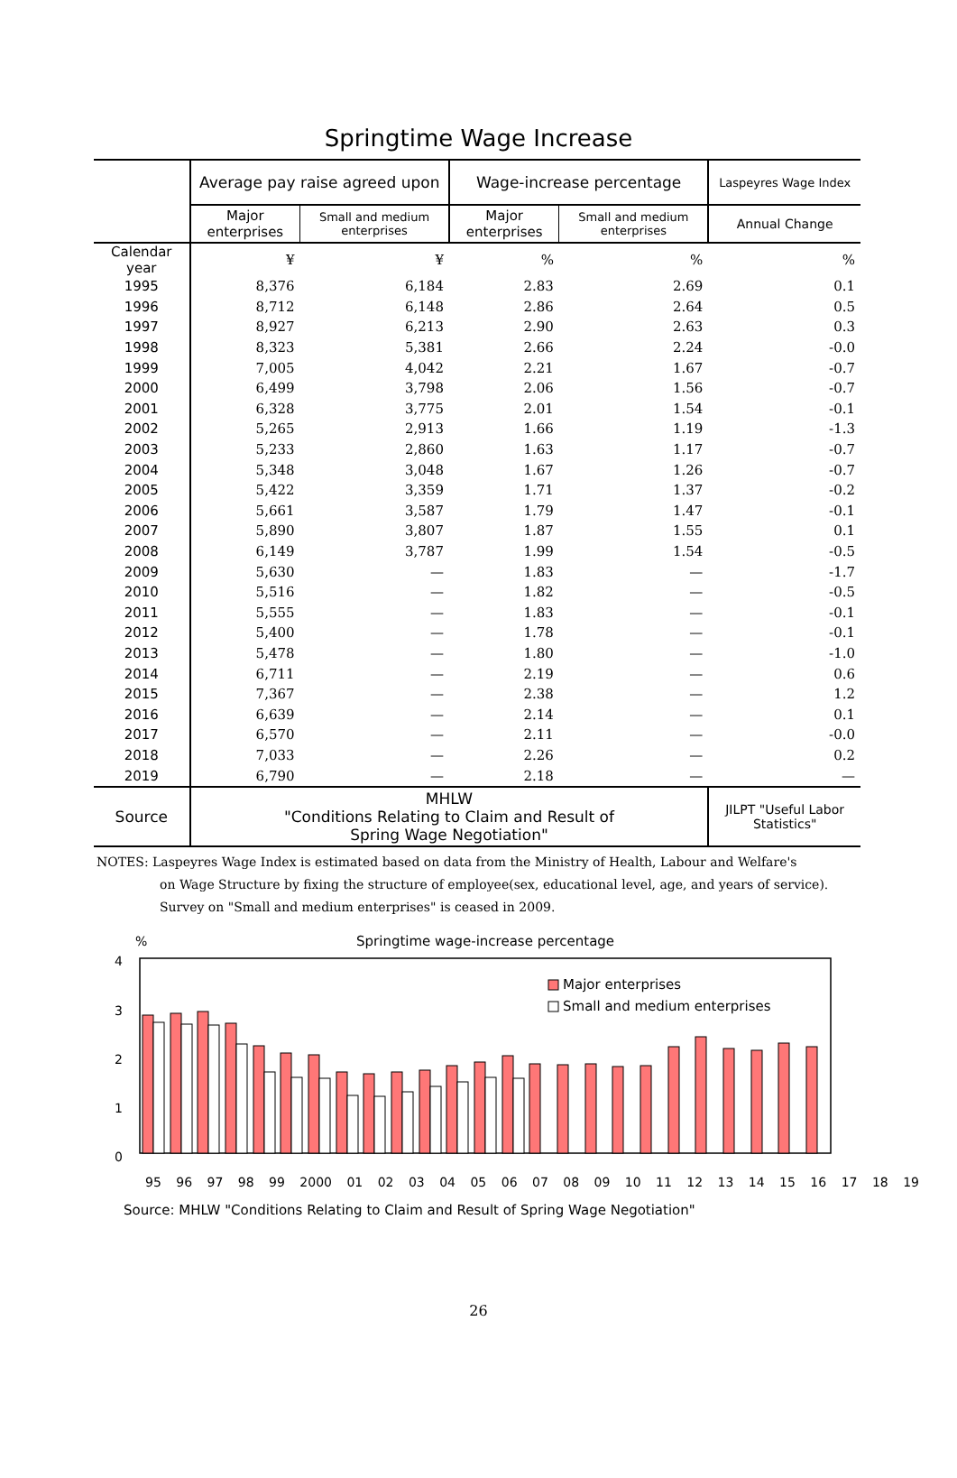Springtime Wage Increase
| | Average pay raise agreed upon | | Wage-increase percentage | | Laspeyres Wage Index |
| --- | --- | --- | --- | --- | --- |
| | Major enterprises | Small and medium enterprises | Major enterprises | Small and medium enterprises | Annual Change |
| Calendar year | ¥ | ¥ | % | % | % |
| 1995 | 8,376 | 6,184 | 2.83 | 2.69 | 0.1 |
| 1996 | 8,712 | 6,148 | 2.86 | 2.64 | 0.5 |
| 1997 | 8,927 | 6,213 | 2.90 | 2.63 | 0.3 |
| 1998 | 8,323 | 5,381 | 2.66 | 2.24 | -0.0 |
| 1999 | 7,005 | 4,042 | 2.21 | 1.67 | -0.7 |
| 2000 | 6,499 | 3,798 | 2.06 | 1.56 | -0.7 |
| 2001 | 6,328 | 3,775 | 2.01 | 1.54 | -0.1 |
| 2002 | 5,265 | 2,913 | 1.66 | 1.19 | -1.3 |
| 2003 | 5,233 | 2,860 | 1.63 | 1.17 | -0.7 |
| 2004 | 5,348 | 3,048 | 1.67 | 1.26 | -0.7 |
| 2005 | 5,422 | 3,359 | 1.71 | 1.37 | -0.2 |
| 2006 | 5,661 | 3,587 | 1.79 | 1.47 | -0.1 |
| 2007 | 5,890 | 3,807 | 1.87 | 1.55 | 0.1 |
| 2008 | 6,149 | 3,787 | 1.99 | 1.54 | -0.5 |
| 2009 | 5,630 | — | 1.83 | — | -1.7 |
| 2010 | 5,516 | — | 1.82 | — | -0.5 |
| 2011 | 5,555 | — | 1.83 | — | -0.1 |
| 2012 | 5,400 | — | 1.78 | — | -0.1 |
| 2013 | 5,478 | — | 1.80 | — | -1.0 |
| 2014 | 6,711 | — | 2.19 | — | 0.6 |
| 2015 | 7,367 | — | 2.38 | — | 1.2 |
| 2016 | 6,639 | — | 2.14 | — | 0.1 |
| 2017 | 6,570 | — | 2.11 | — | -0.0 |
| 2018 | 7,033 | — | 2.26 | — | 0.2 |
| 2019 | 6,790 | — | 2.18 | — | — |
| Source | MHLW "Conditions Relating to Claim and Result of Spring Wage Negotiation" | | | | JILPT "Useful Labor Statistics" |
NOTES: Laspeyres Wage Index is estimated based on data from the Ministry of Health, Labour and Welfare's
on Wage Structure by fixing the structure of employee(sex, educational level, age, and years of service).
Survey on "Small and medium enterprises" is ceased in 2009.
%
Springtime wage-increase percentage
4
3
2
1
0
Major enterprises
Small and medium enterprises
95 96 97 98 99 2000 01 02 03 04 05 06 07 08 09 10 11 12 13 14 15 16 17 18 19
Source: MHLW "Conditions Relating to Claim and Result of Spring Wage Negotiation"
26